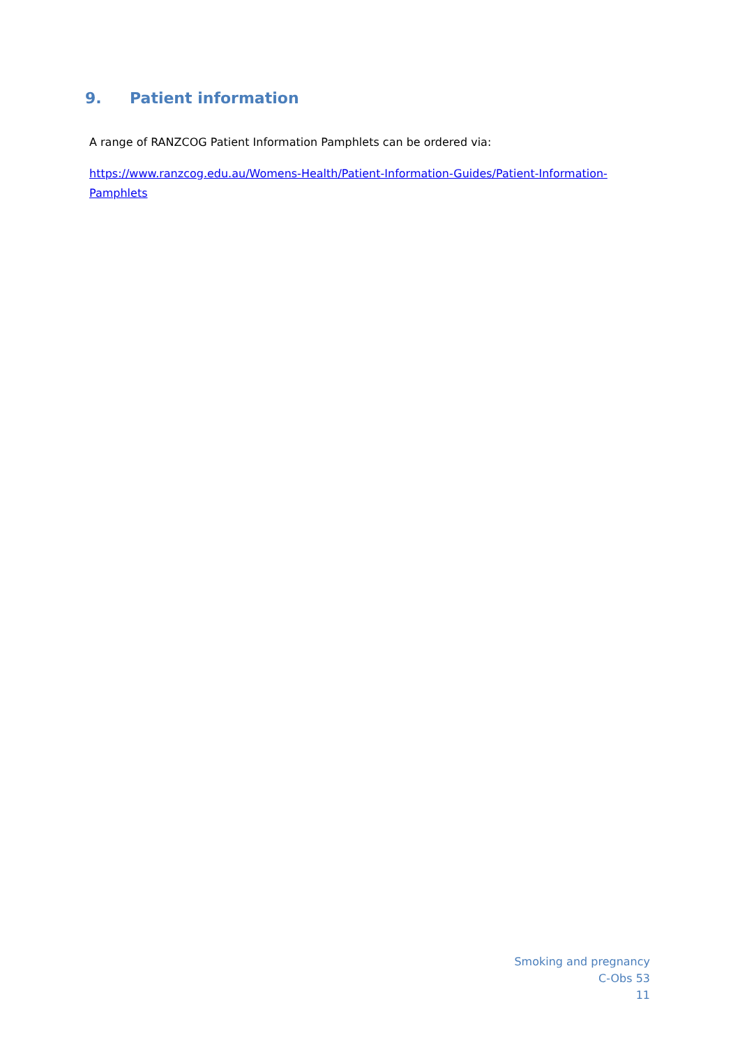9. Patient information
A range of RANZCOG Patient Information Pamphlets can be ordered via:
https://www.ranzcog.edu.au/Womens-Health/Patient-Information-Guides/Patient-Information-
Pamphlets
Smoking and pregnancy
C-Obs 53
11